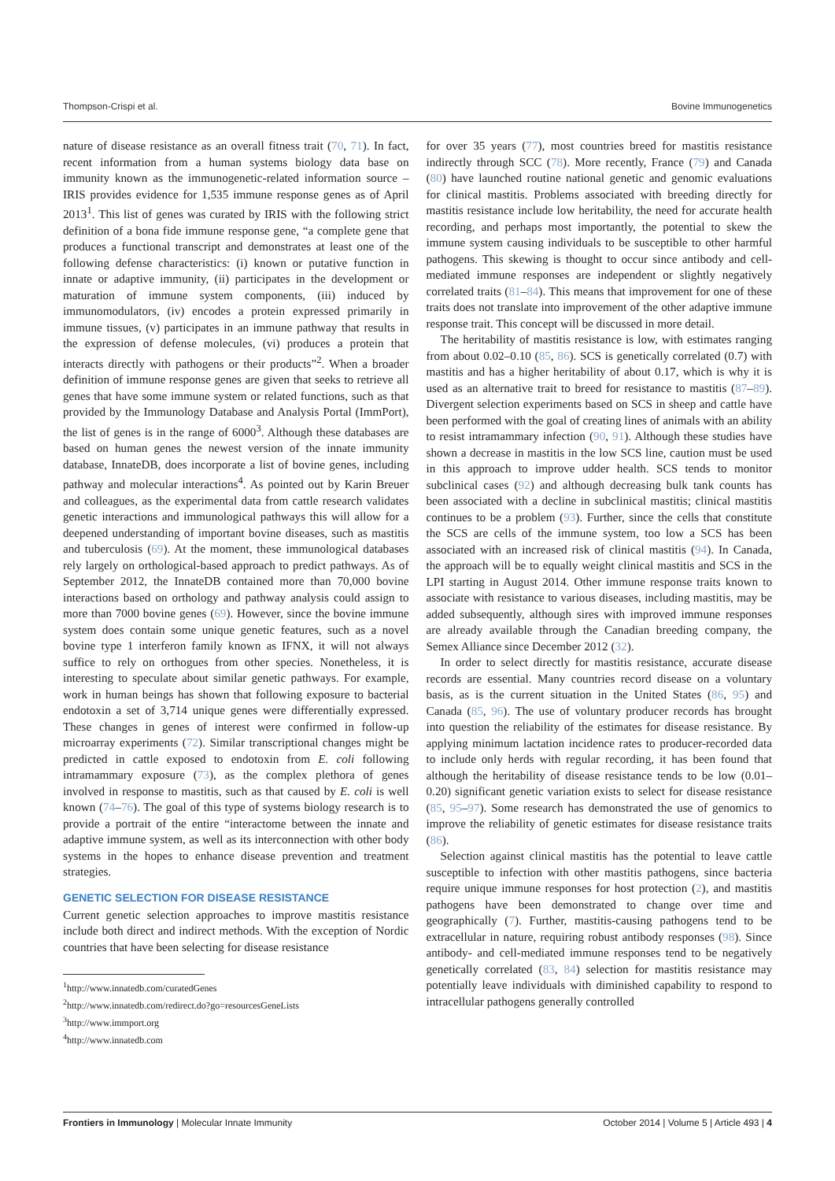Thompson-Crispi et al. Bovine Immunogenetics
nature of disease resistance as an overall fitness trait (70, 71). In fact, recent information from a human systems biology data base on immunity known as the immunogenetic-related information source – IRIS provides evidence for 1,535 immune response genes as of April 2013<sup>1</sup>. This list of genes was curated by IRIS with the following strict definition of a bona fide immune response gene, “a complete gene that produces a functional transcript and demonstrates at least one of the following defense characteristics: (i) known or putative function in innate or adaptive immunity, (ii) participates in the development or maturation of immune system components, (iii) induced by immunomodulators, (iv) encodes a protein expressed primarily in immune tissues, (v) participates in an immune pathway that results in the expression of defense molecules, (vi) produces a protein that interacts directly with pathogens or their products”<sup>2</sup>. When a broader definition of immune response genes are given that seeks to retrieve all genes that have some immune system or related functions, such as that provided by the Immunology Database and Analysis Portal (ImmPort), the list of genes is in the range of 6000<sup>3</sup>. Although these databases are based on human genes the newest version of the innate immunity database, InnateDB, does incorporate a list of bovine genes, including pathway and molecular interactions<sup>4</sup>. As pointed out by Karin Breuer and colleagues, as the experimental data from cattle research validates genetic interactions and immunological pathways this will allow for a deepened understanding of important bovine diseases, such as mastitis and tuberculosis (69). At the moment, these immunological databases rely largely on orthological-based approach to predict pathways. As of September 2012, the InnateDB contained more than 70,000 bovine interactions based on orthology and pathway analysis could assign to more than 7000 bovine genes (69). However, since the bovine immune system does contain some unique genetic features, such as a novel bovine type 1 interferon family known as IFNX, it will not always suffice to rely on orthogues from other species. Nonetheless, it is interesting to speculate about similar genetic pathways. For example, work in human beings has shown that following exposure to bacterial endotoxin a set of 3,714 unique genes were differentially expressed. These changes in genes of interest were confirmed in follow-up microarray experiments (72). Similar transcriptional changes might be predicted in cattle exposed to endotoxin from E. coli following intramammary exposure (73), as the complex plethora of genes involved in response to mastitis, such as that caused by E. coli is well known (74–76). The goal of this type of systems biology research is to provide a portrait of the entire “interactome between the innate and adaptive immune system, as well as its interconnection with other body systems in the hopes to enhance disease prevention and treatment strategies.
GENETIC SELECTION FOR DISEASE RESISTANCE
Current genetic selection approaches to improve mastitis resistance include both direct and indirect methods. With the exception of Nordic countries that have been selecting for disease resistance
<sup>1</sup> http://www.innatedb.com/curatedGenes
<sup>2</sup> http://www.innatedb.com/redirect.do?go=resourcesGeneLists
<sup>3</sup> http://www.immport.org
<sup>4</sup> http://www.innatedb.com
for over 35 years (77), most countries breed for mastitis resistance indirectly through SCC (78). More recently, France (79) and Canada (80) have launched routine national genetic and genomic evaluations for clinical mastitis. Problems associated with breeding directly for mastitis resistance include low heritability, the need for accurate health recording, and perhaps most importantly, the potential to skew the immune system causing individuals to be susceptible to other harmful pathogens. This skewing is thought to occur since antibody and cell-mediated immune responses are independent or slightly negatively correlated traits (81–84). This means that improvement for one of these traits does not translate into improvement of the other adaptive immune response trait. This concept will be discussed in more detail.
The heritability of mastitis resistance is low, with estimates ranging from about 0.02–0.10 (85, 86). SCS is genetically correlated (0.7) with mastitis and has a higher heritability of about 0.17, which is why it is used as an alternative trait to breed for resistance to mastitis (87–89). Divergent selection experiments based on SCS in sheep and cattle have been performed with the goal of creating lines of animals with an ability to resist intramammary infection (90, 91). Although these studies have shown a decrease in mastitis in the low SCS line, caution must be used in this approach to improve udder health. SCS tends to monitor subclinical cases (92) and although decreasing bulk tank counts has been associated with a decline in subclinical mastitis; clinical mastitis continues to be a problem (93). Further, since the cells that constitute the SCS are cells of the immune system, too low a SCS has been associated with an increased risk of clinical mastitis (94). In Canada, the approach will be to equally weight clinical mastitis and SCS in the LPI starting in August 2014. Other immune response traits known to associate with resistance to various diseases, including mastitis, may be added subsequently, although sires with improved immune responses are already available through the Canadian breeding company, the Semex Alliance since December 2012 (32).
In order to select directly for mastitis resistance, accurate disease records are essential. Many countries record disease on a voluntary basis, as is the current situation in the United States (86, 95) and Canada (85, 96). The use of voluntary producer records has brought into question the reliability of the estimates for disease resistance. By applying minimum lactation incidence rates to producer-recorded data to include only herds with regular recording, it has been found that although the heritability of disease resistance tends to be low (0.01–0.20) significant genetic variation exists to select for disease resistance (85, 95–97). Some research has demonstrated the use of genomics to improve the reliability of genetic estimates for disease resistance traits (86).
Selection against clinical mastitis has the potential to leave cattle susceptible to infection with other mastitis pathogens, since bacteria require unique immune responses for host protection (2), and mastitis pathogens have been demonstrated to change over time and geographically (7). Further, mastitis-causing pathogens tend to be extracellular in nature, requiring robust antibody responses (98). Since antibody- and cell-mediated immune responses tend to be negatively genetically correlated (83, 84) selection for mastitis resistance may potentially leave individuals with diminished capability to respond to intracellular pathogens generally controlled
Frontiers in Immunology | Molecular Innate Immunity October 2014 | Volume 5 | Article 493 | 4